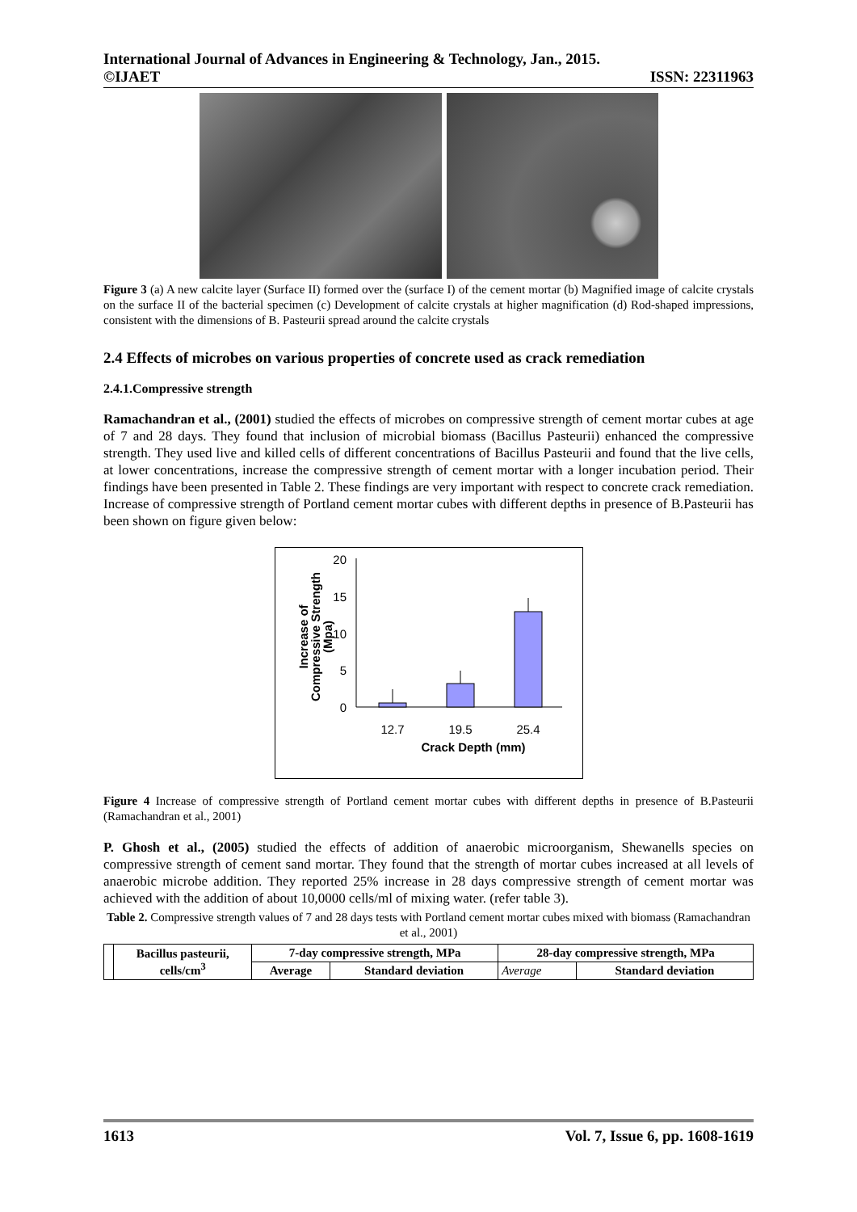International Journal of Advances in Engineering & Technology, Jan., 2015.
©IJAET ISSN: 22311963
Figure 3 (a) A new calcite layer (Surface II) formed over the (surface I) of the cement mortar (b) Magnified image of calcite crystals on the surface II of the bacterial specimen (c) Development of calcite crystals at higher magnification (d) Rod-shaped impressions, consistent with the dimensions of B. Pasteurii spread around the calcite crystals
2.4 Effects of microbes on various properties of concrete used as crack remediation
2.4.1.Compressive strength
Ramachandran et al., (2001) studied the effects of microbes on compressive strength of cement mortar cubes at age of 7 and 28 days. They found that inclusion of microbial biomass (Bacillus Pasteurii) enhanced the compressive strength. They used live and killed cells of different concentrations of Bacillus Pasteurii and found that the live cells, at lower concentrations, increase the compressive strength of cement mortar with a longer incubation period. Their findings have been presented in Table 2. These findings are very important with respect to concrete crack remediation. Increase of compressive strength of Portland cement mortar cubes with different depths in presence of B.Pasteurii has been shown on figure given below:
20
15
10
5
0
12.7
19.5
25.4
Crack Depth (mm)
Increase of
Compressive Strength
(Mpa)
Figure 4 Increase of compressive strength of Portland cement mortar cubes with different depths in presence of B.Pasteurii (Ramachandran et al., 2001)
P. Ghosh et al., (2005) studied the effects of addition of anaerobic microorganism, Shewanells species on compressive strength of cement sand mortar. They found that the strength of mortar cubes increased at all levels of anaerobic microbe addition. They reported 25% increase in 28 days compressive strength of cement mortar was achieved with the addition of about 10,0000 cells/ml of mixing water. (refer table 3).
Table 2. Compressive strength values of 7 and 28 days tests with Portland cement mortar cubes mixed with biomass (Ramachandran et al., 2001)
| | Bacillus pasteurii, cells/cm<sup>3</sup> | 7-day compressive strength, MPa | | 28-day compressive strength, MPa | |
| --- | --- | --- | --- | --- | --- |
| | | Average | Standard deviation | Average | Standard deviation |
1613 Vol. 7, Issue 6, pp. 1608-1619